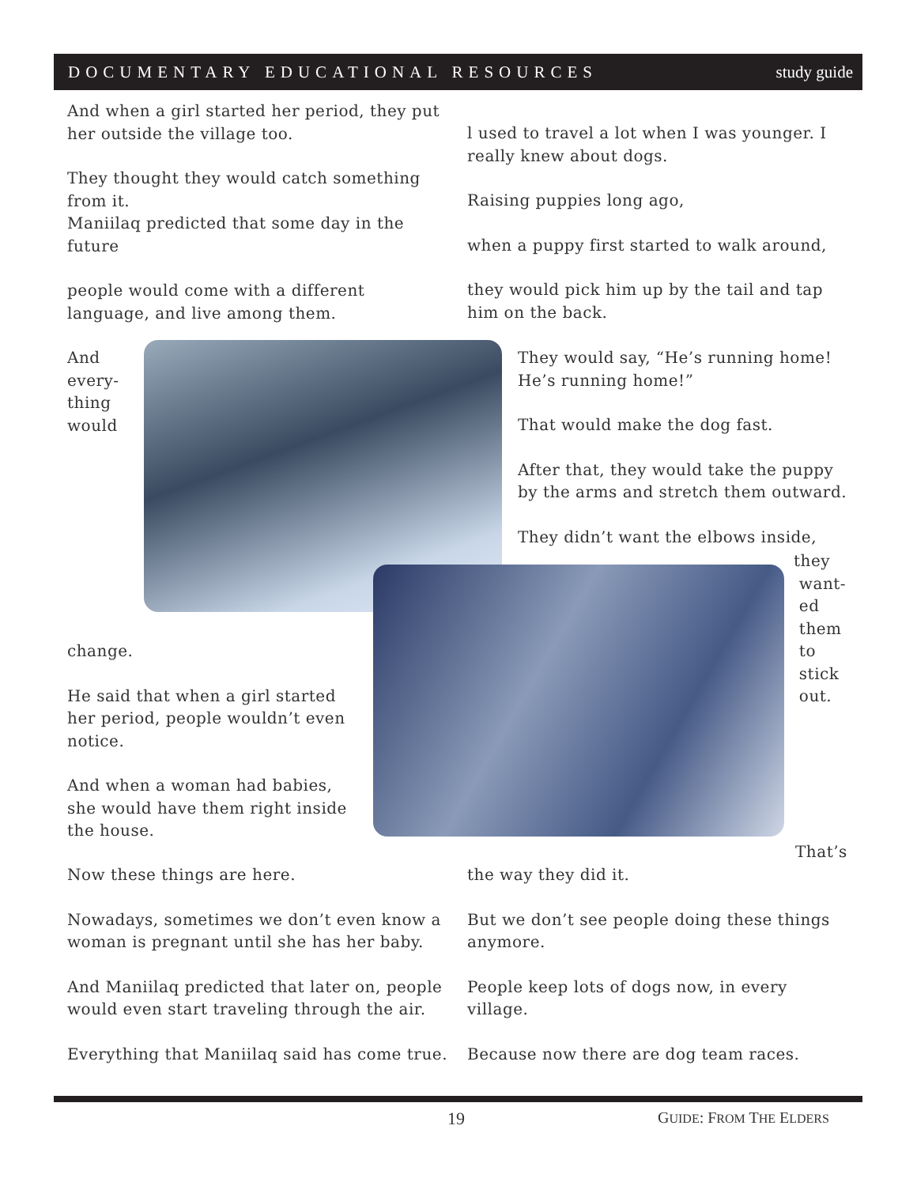DOCUMENTARY EDUCATIONAL RESOURCES study guide
And when a girl started her period, they put her outside the village too.
They thought they would catch something from it.
Maniilaq predicted that some day in the future
people would come with a different language, and live among them.
And
every-
thing
would
l used to travel a lot when I was younger. I really knew about dogs.
Raising puppies long ago,
when a puppy first started to walk around,
they would pick him up by the tail and tap him on the back.
They would say, “He’s running home! He’s running home!”
That would make the dog fast.
After that, they would take the puppy by the arms and stretch them outward.
They didn’t want the elbows inside,
they
want-
ed
them
to
stick
out.
change.
He said that when a girl started her period, people wouldn’t even notice.
And when a woman had babies, she would have them right inside the house.
That’s
Now these things are here.
Nowadays, sometimes we don’t even know a woman is pregnant until she has her baby.
And Maniilaq predicted that later on, people would even start traveling through the air.
Everything that Maniilaq said has come true.
the way they did it.
But we don’t see people doing these things anymore.
People keep lots of dogs now, in every village.
Because now there are dog team races.
19 GUIDE: FROM THE ELDERS